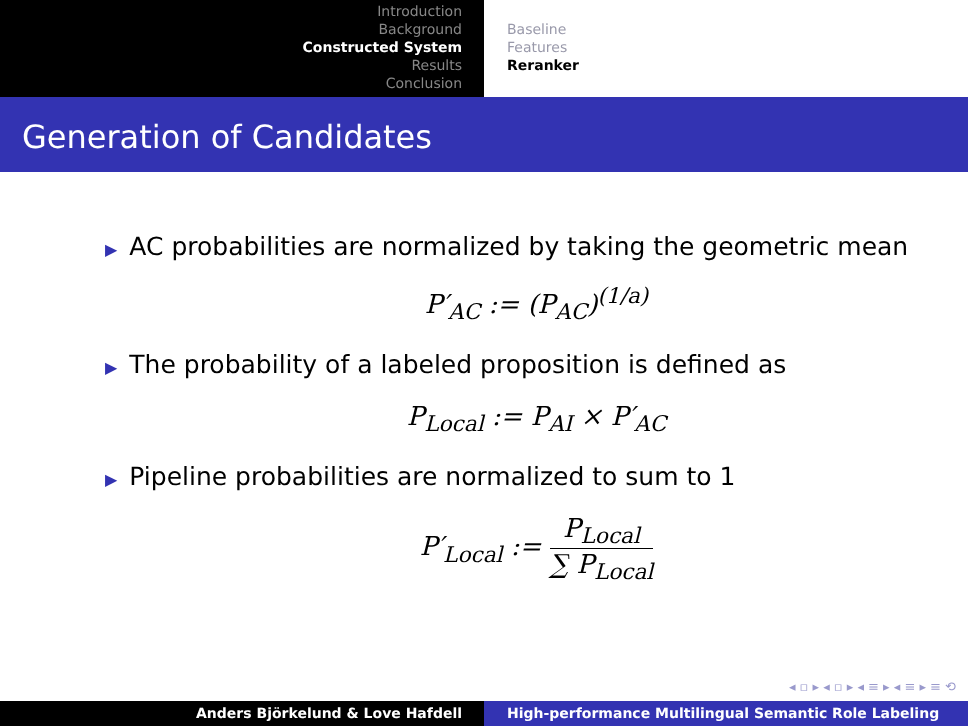Introduction
Background
Constructed System
Results
Conclusion
Baseline
Features
Reranker
Generation of Candidates
▶ AC probabilities are normalized by taking the geometric mean
P′<sub>AC</sub> := (P<sub>AC</sub>)<sup>(1/a)</sup>
▶ The probability of a labeled proposition is defined as
P<sub>Local</sub> := P<sub>AI</sub> × P′<sub>AC</sub>
▶ Pipeline probabilities are normalized to sum to 1
P′<sub>Local</sub> := P<sub>Local</sub> ∑ P<sub>Local</sub>
◂ ▫ ▸ ◂ ▫ ▸ ◂ ≡ ▸ ◂ ≡ ▸ ≡ ⟲
Anders Björkelund & Love Hafdell High-performance Multilingual Semantic Role Labeling